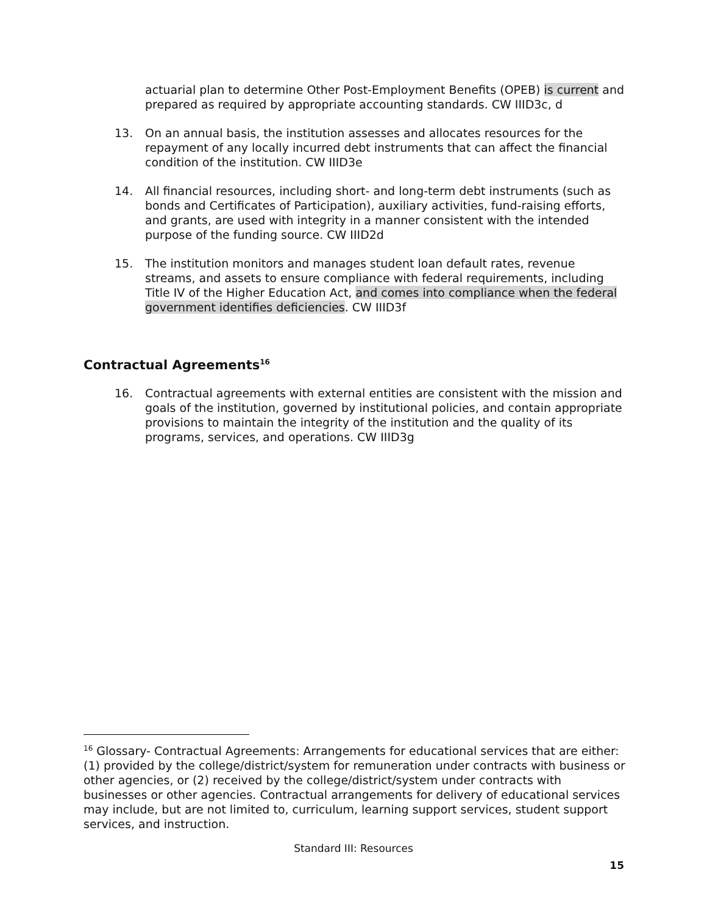actuarial plan to determine Other Post-Employment Benefits (OPEB) is current and prepared as required by appropriate accounting standards. CW IIID3c, d
13. On an annual basis, the institution assesses and allocates resources for the repayment of any locally incurred debt instruments that can affect the financial condition of the institution. CW IIID3e
14. All financial resources, including short- and long-term debt instruments (such as bonds and Certificates of Participation), auxiliary activities, fund-raising efforts, and grants, are used with integrity in a manner consistent with the intended purpose of the funding source. CW IIID2d
15. The institution monitors and manages student loan default rates, revenue streams, and assets to ensure compliance with federal requirements, including Title IV of the Higher Education Act, and comes into compliance when the federal government identifies deficiencies. CW IIID3f
Contractual Agreements<sup>16</sup>
16. Contractual agreements with external entities are consistent with the mission and goals of the institution, governed by institutional policies, and contain appropriate provisions to maintain the integrity of the institution and the quality of its programs, services, and operations. CW IIID3g
<sup>16</sup> Glossary- Contractual Agreements: Arrangements for educational services that are either: (1) provided by the college/district/system for remuneration under contracts with business or other agencies, or (2) received by the college/district/system under contracts with businesses or other agencies. Contractual arrangements for delivery of educational services may include, but are not limited to, curriculum, learning support services, student support services, and instruction.
Standard III: Resources
15